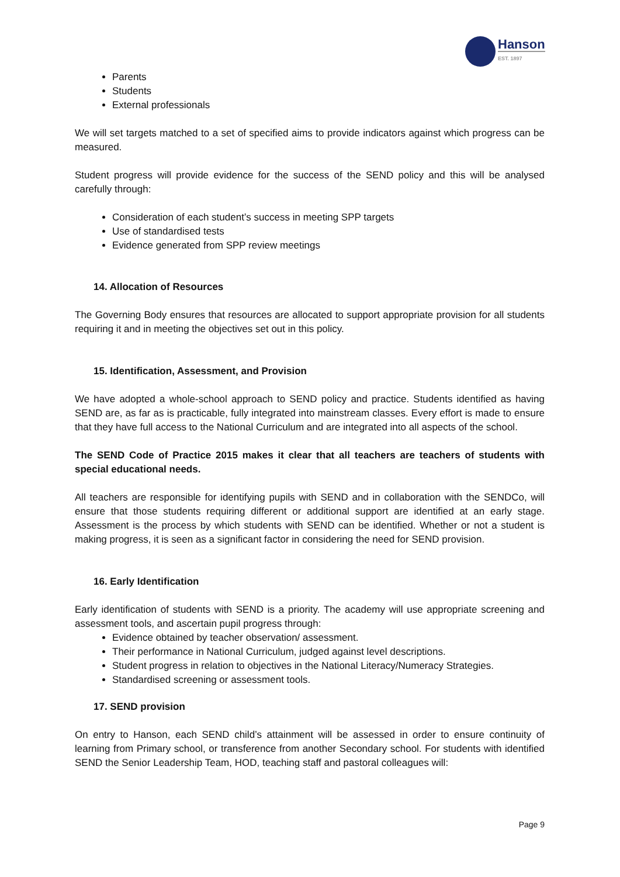Hanson
EST. 1897
Parents
Students
External professionals
We will set targets matched to a set of specified aims to provide indicators against which progress can be measured.
Student progress will provide evidence for the success of the SEND policy and this will be analysed carefully through:
Consideration of each student’s success in meeting SPP targets
Use of standardised tests
Evidence generated from SPP review meetings
14. Allocation of Resources
The Governing Body ensures that resources are allocated to support appropriate provision for all students requiring it and in meeting the objectives set out in this policy.
15. Identification, Assessment, and Provision
We have adopted a whole-school approach to SEND policy and practice. Students identified as having SEND are, as far as is practicable, fully integrated into mainstream classes. Every effort is made to ensure that they have full access to the National Curriculum and are integrated into all aspects of the school.
The SEND Code of Practice 2015 makes it clear that all teachers are teachers of students with special educational needs.
All teachers are responsible for identifying pupils with SEND and in collaboration with the SENDCo, will ensure that those students requiring different or additional support are identified at an early stage. Assessment is the process by which students with SEND can be identified. Whether or not a student is making progress, it is seen as a significant factor in considering the need for SEND provision.
16. Early Identification
Early identification of students with SEND is a priority. The academy will use appropriate screening and assessment tools, and ascertain pupil progress through:
Evidence obtained by teacher observation/ assessment.
Their performance in National Curriculum, judged against level descriptions.
Student progress in relation to objectives in the National Literacy/Numeracy Strategies.
Standardised screening or assessment tools.
17. SEND provision
On entry to Hanson, each SEND child’s attainment will be assessed in order to ensure continuity of learning from Primary school, or transference from another Secondary school. For students with identified SEND the Senior Leadership Team, HOD, teaching staff and pastoral colleagues will:
Page 9